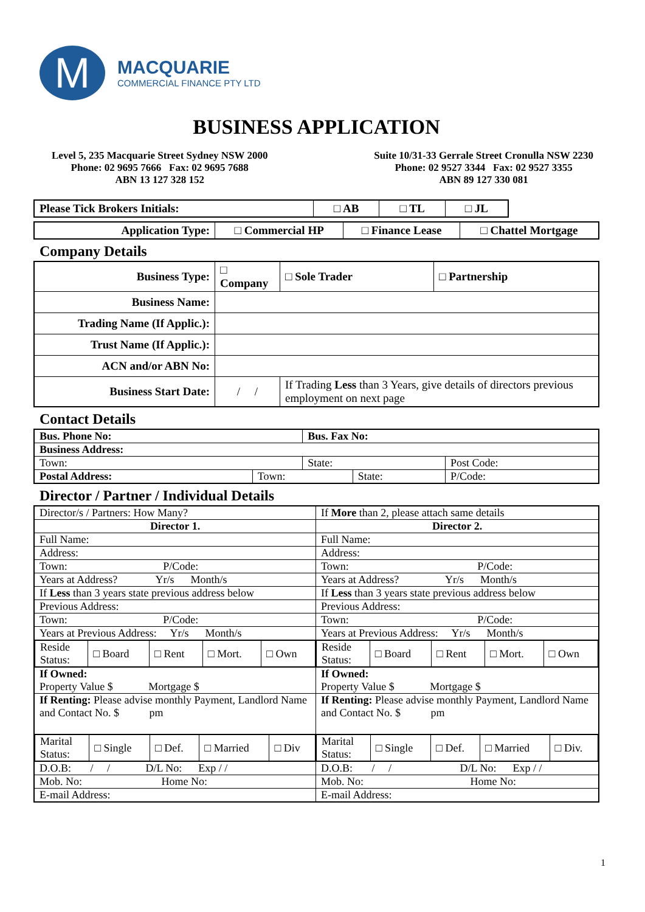M
MACQUARIE
COMMERCIAL FINANCE PTY LTD
BUSINESS APPLICATION
Level 5, 235 Macquarie Street Sydney NSW 2000
Phone: 02 9695 7666 Fax: 02 9695 7688
ABN 13 127 328 152
Suite 10/31-33 Gerrale Street Cronulla NSW 2230
Phone: 02 9527 3344 Fax: 02 9527 3355
ABN 89 127 330 081
| Please Tick Brokers Initials: | □ AB | □ TL | □ JL |
| Application Type: | □ Commercial HP | □ Finance Lease | □ Chattel Mortgage |
Company Details
| Business Type: | □ Company | □ Sole Trader | □ Partnership |
| Business Name: | | | |
| Trading Name (If Applic.): | | | |
| Trust Name (If Applic.): | | | |
| ACN and/or ABN No: | | | |
| Business Start Date: | / / | If Trading Less than 3 Years, give details of directors previous employment on next page | |
Contact Details
| Bus. Phone No: | | Bus. Fax No: | | |
| Business Address: | | | | |
| Town: | | State: | | Post Code: |
| Postal Address: | Town: | | State: | P/Code: |
Director / Partner / Individual Details
| Director/s / Partners: How Many? | If More than 2, please attach same details |
| Director 1. | Director 2. |
| Full Name: | Full Name: |
| Address: | Address: |
| Town: P/Code: | Town: P/Code: |
| Years at Address? Yr/s Month/s | Years at Address? Yr/s Month/s |
| If Less than 3 years state previous address below | If Less than 3 years state previous address below |
| Previous Address: | Previous Address: |
| Town: P/Code: | Town: P/Code: |
| Years at Previous Address: Yr/s Month/s | Years at Previous Address: Yr/s Month/s |
| / Reside Status: / □ Board / □ Rent / □ Mort. / □ Own / | / Reside Status: / □ Board / □ Rent / □ Mort. / □ Own / |
| If Owned: Property Value $ Mortgage $ | If Owned: Property Value $ Mortgage $ |
| If Renting: Please advise monthly Payment, Landlord Name and Contact No. $ pm | If Renting: Please advise monthly Payment, Landlord Name and Contact No. $ pm |
| / Marital Status: / □ Single / □ Def. / □ Married / □ Div / | / Marital Status: / □ Single / □ Def. / □ Married / □ Div. / |
| D.O.B: / / D/L No: Exp / / | D.O.B: / / D/L No: Exp / / |
| Mob. No: Home No: | Mob. No: Home No: |
| E-mail Address: | E-mail Address: |
1